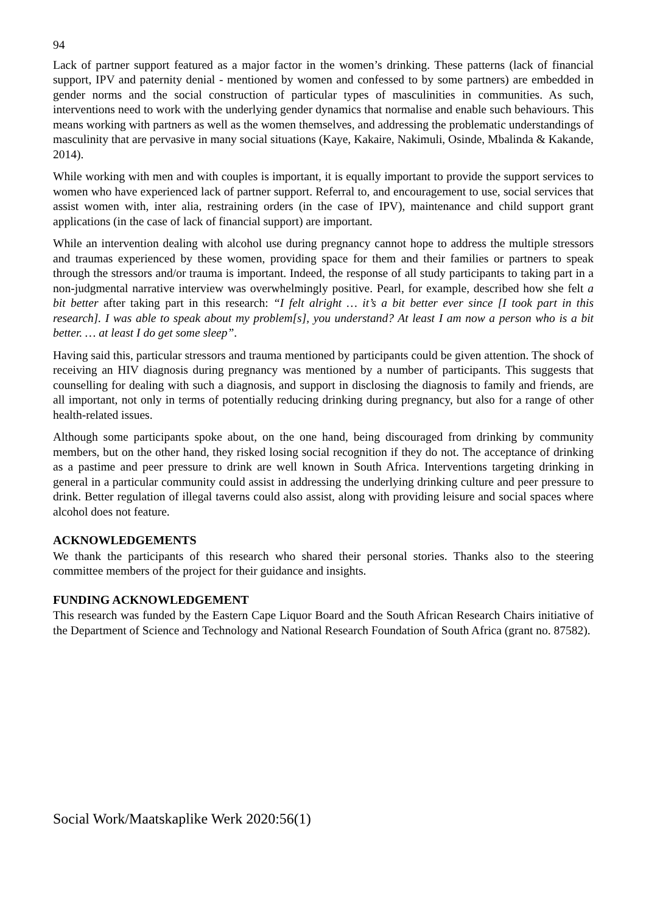94
Lack of partner support featured as a major factor in the women’s drinking. These patterns (lack of financial support, IPV and paternity denial - mentioned by women and confessed to by some partners) are embedded in gender norms and the social construction of particular types of masculinities in communities. As such, interventions need to work with the underlying gender dynamics that normalise and enable such behaviours. This means working with partners as well as the women themselves, and addressing the problematic understandings of masculinity that are pervasive in many social situations (Kaye, Kakaire, Nakimuli, Osinde, Mbalinda & Kakande, 2014).
While working with men and with couples is important, it is equally important to provide the support services to women who have experienced lack of partner support. Referral to, and encouragement to use, social services that assist women with, inter alia, restraining orders (in the case of IPV), maintenance and child support grant applications (in the case of lack of financial support) are important.
While an intervention dealing with alcohol use during pregnancy cannot hope to address the multiple stressors and traumas experienced by these women, providing space for them and their families or partners to speak through the stressors and/or trauma is important. Indeed, the response of all study participants to taking part in a non-judgmental narrative interview was overwhelmingly positive. Pearl, for example, described how she felt a bit better after taking part in this research: “I felt alright … it’s a bit better ever since [I took part in this research]. I was able to speak about my problem[s], you understand? At least I am now a person who is a bit better. … at least I do get some sleep”.
Having said this, particular stressors and trauma mentioned by participants could be given attention. The shock of receiving an HIV diagnosis during pregnancy was mentioned by a number of participants. This suggests that counselling for dealing with such a diagnosis, and support in disclosing the diagnosis to family and friends, are all important, not only in terms of potentially reducing drinking during pregnancy, but also for a range of other health-related issues.
Although some participants spoke about, on the one hand, being discouraged from drinking by community members, but on the other hand, they risked losing social recognition if they do not. The acceptance of drinking as a pastime and peer pressure to drink are well known in South Africa. Interventions targeting drinking in general in a particular community could assist in addressing the underlying drinking culture and peer pressure to drink. Better regulation of illegal taverns could also assist, along with providing leisure and social spaces where alcohol does not feature.
ACKNOWLEDGEMENTS
We thank the participants of this research who shared their personal stories. Thanks also to the steering committee members of the project for their guidance and insights.
FUNDING ACKNOWLEDGEMENT
This research was funded by the Eastern Cape Liquor Board and the South African Research Chairs initiative of the Department of Science and Technology and National Research Foundation of South Africa (grant no. 87582).
Social Work/Maatskaplike Werk 2020:56(1)